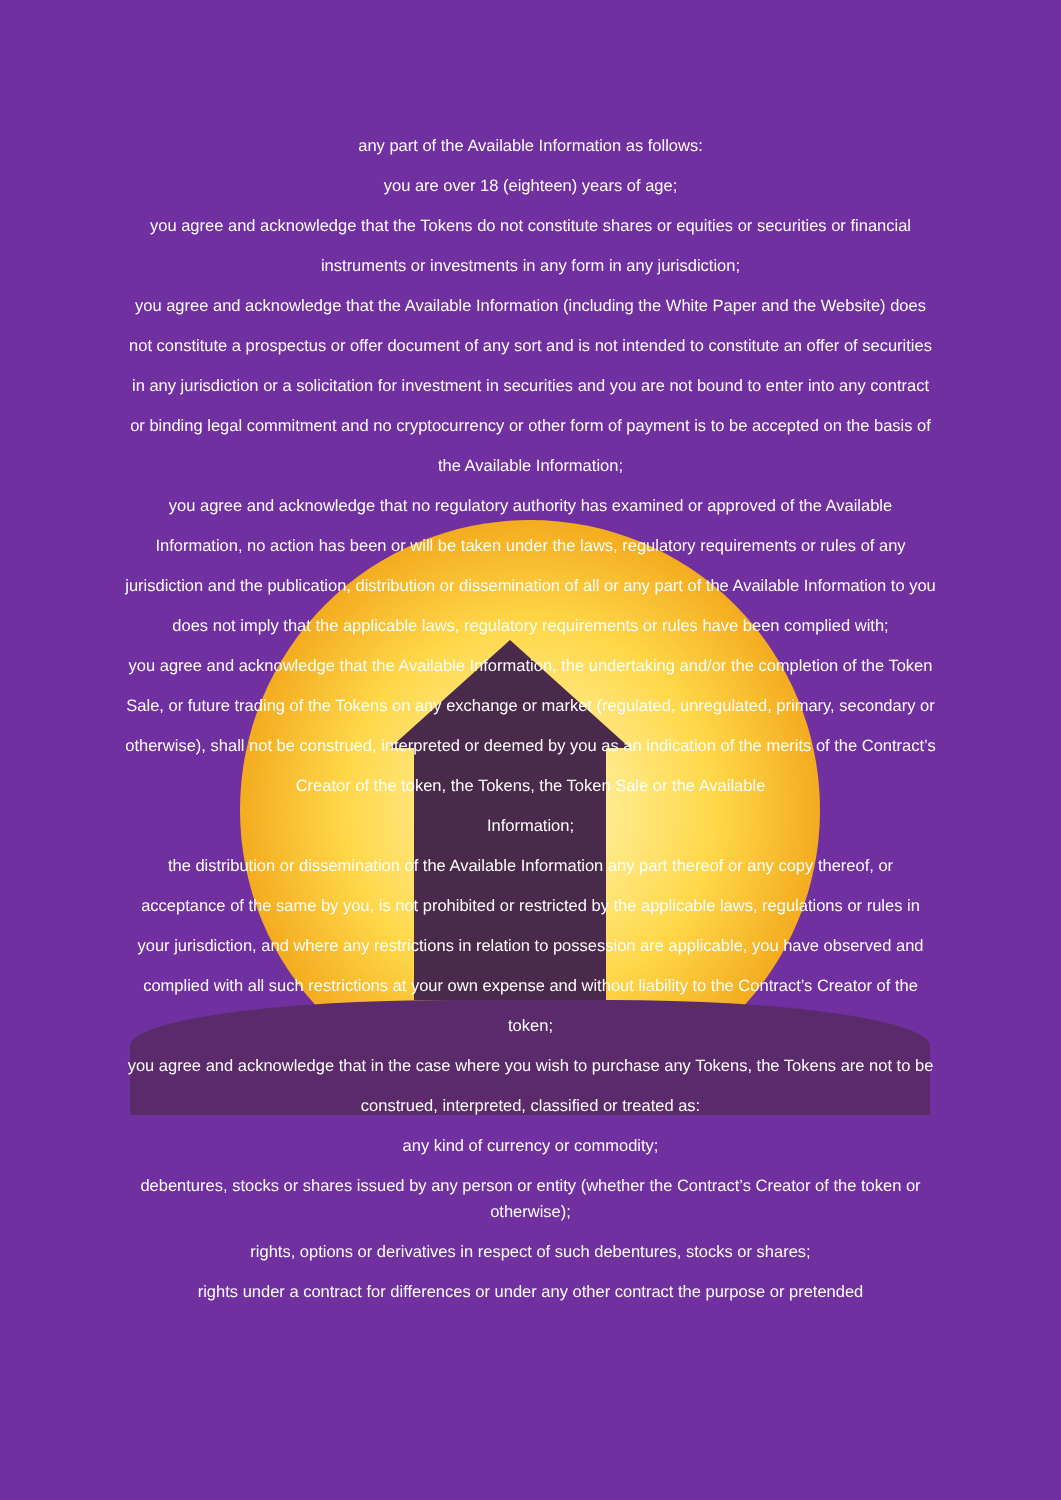any part of the Available Information as follows:
you are over 18 (eighteen) years of age;
you agree and acknowledge that the Tokens do not constitute shares or equities or securities or financial instruments or investments in any form in any jurisdiction;
you agree and acknowledge that the Available Information (including the White Paper and the Website) does not constitute a prospectus or offer document of any sort and is not intended to constitute an offer of securities in any jurisdiction or a solicitation for investment in securities and you are not bound to enter into any contract or binding legal commitment and no cryptocurrency or other form of payment is to be accepted on the basis of the Available Information;
you agree and acknowledge that no regulatory authority has examined or approved of the Available Information, no action has been or will be taken under the laws, regulatory requirements or rules of any jurisdiction and the publication, distribution or dissemination of all or any part of the Available Information to you does not imply that the applicable laws, regulatory requirements or rules have been complied with;
you agree and acknowledge that the Available Information, the undertaking and/or the completion of the Token Sale, or future trading of the Tokens on any exchange or market (regulated, unregulated, primary, secondary or otherwise), shall not be construed, interpreted or deemed by you as an indication of the merits of the Contract’s Creator of the token, the Tokens, the Token Sale or the Available
Information;
the distribution or dissemination of the Available Information any part thereof or any copy thereof, or acceptance of the same by you, is not prohibited or restricted by the applicable laws, regulations or rules in your jurisdiction, and where any restrictions in relation to possession are applicable, you have observed and complied with all such restrictions at your own expense and without liability to the Contract’s Creator of the token;
you agree and acknowledge that in the case where you wish to purchase any Tokens, the Tokens are not to be construed, interpreted, classified or treated as:
any kind of currency or commodity;
debentures, stocks or shares issued by any person or entity (whether the Contract’s Creator of the token or otherwise);
rights, options or derivatives in respect of such debentures, stocks or shares;
rights under a contract for differences or under any other contract the purpose or pretended